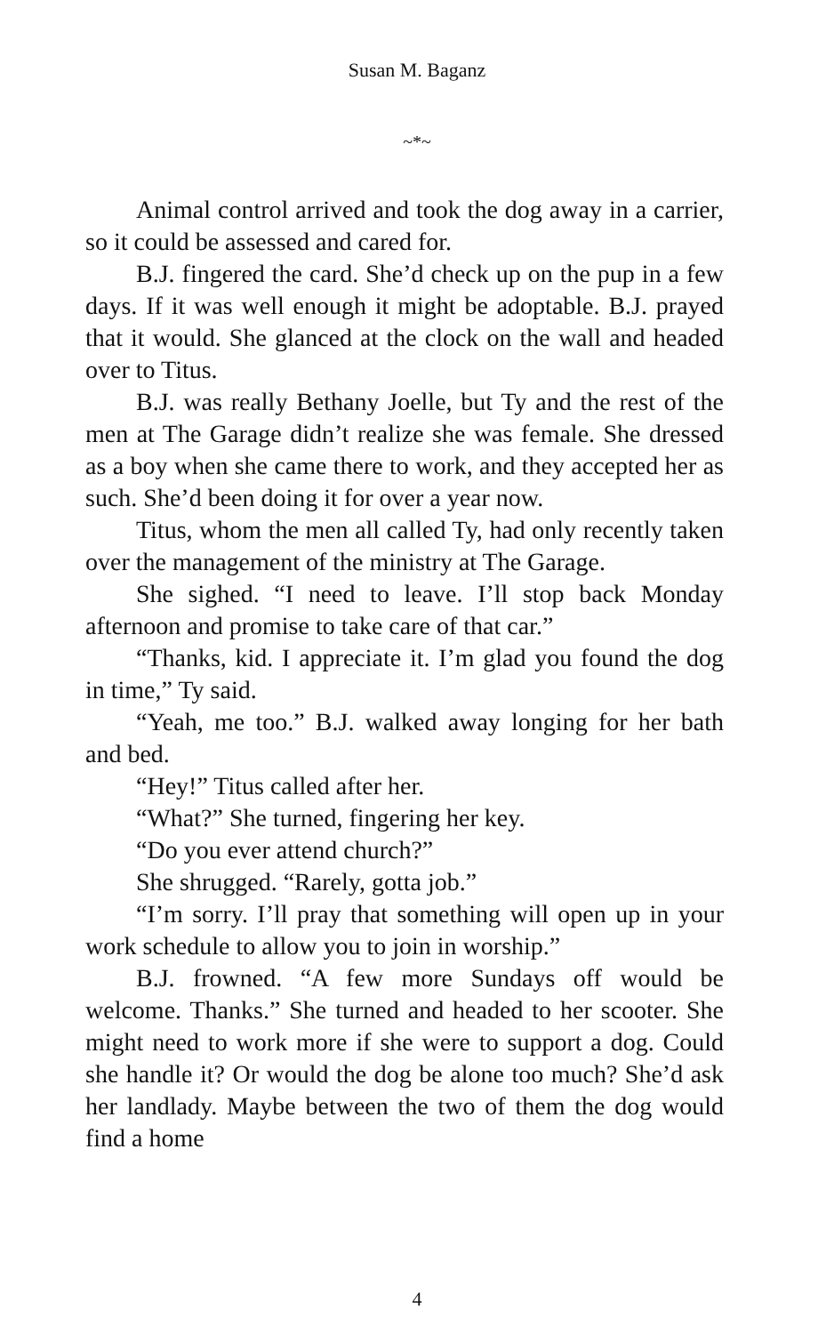Susan M. Baganz
~*~
Animal control arrived and took the dog away in a carrier, so it could be assessed and cared for.
B.J. fingered the card. She’d check up on the pup in a few days. If it was well enough it might be adoptable. B.J. prayed that it would. She glanced at the clock on the wall and headed over to Titus.
B.J. was really Bethany Joelle, but Ty and the rest of the men at The Garage didn’t realize she was female. She dressed as a boy when she came there to work, and they accepted her as such. She’d been doing it for over a year now.
Titus, whom the men all called Ty, had only recently taken over the management of the ministry at The Garage.
She sighed. “I need to leave. I’ll stop back Monday afternoon and promise to take care of that car.”
“Thanks, kid. I appreciate it. I’m glad you found the dog in time,” Ty said.
“Yeah, me too.” B.J. walked away longing for her bath and bed.
“Hey!” Titus called after her.
“What?” She turned, fingering her key.
“Do you ever attend church?”
She shrugged. “Rarely, gotta job.”
“I’m sorry. I’ll pray that something will open up in your work schedule to allow you to join in worship.”
B.J. frowned. “A few more Sundays off would be welcome. Thanks.” She turned and headed to her scooter. She might need to work more if she were to support a dog. Could she handle it? Or would the dog be alone too much? She’d ask her landlady. Maybe between the two of them the dog would find a home
4